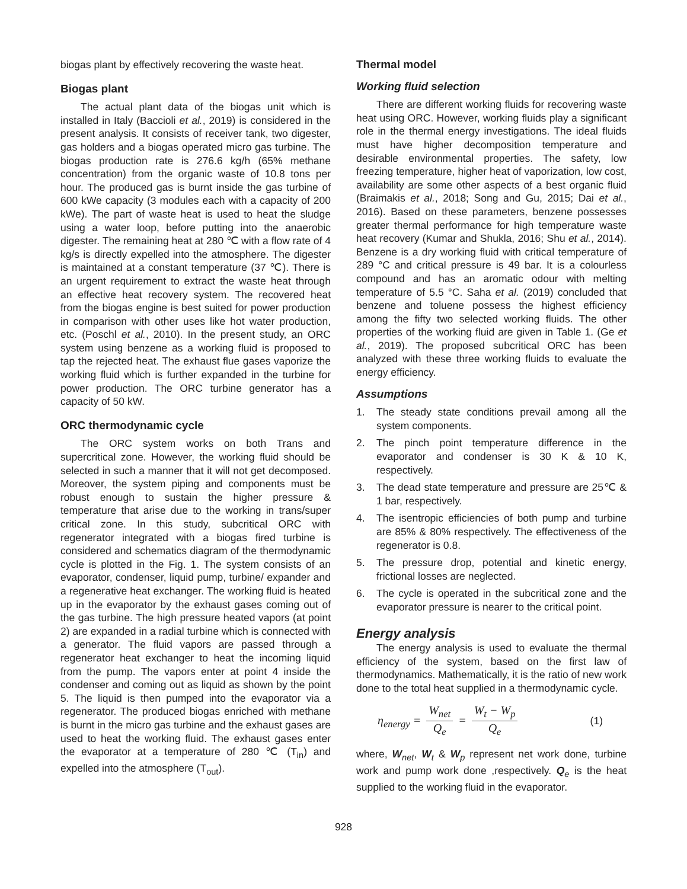biogas plant by effectively recovering the waste heat.
Biogas plant
The actual plant data of the biogas unit which is installed in Italy (Baccioli et al., 2019) is considered in the present analysis. It consists of receiver tank, two digester, gas holders and a biogas operated micro gas turbine. The biogas production rate is 276.6 kg/h (65% methane concentration) from the organic waste of 10.8 tons per hour. The produced gas is burnt inside the gas turbine of 600 kWe capacity (3 modules each with a capacity of 200 kWe). The part of waste heat is used to heat the sludge using a water loop, before putting into the anaerobic digester. The remaining heat at 280 ℃ with a flow rate of 4 kg/s is directly expelled into the atmosphere. The digester is maintained at a constant temperature (37 ℃). There is an urgent requirement to extract the waste heat through an effective heat recovery system. The recovered heat from the biogas engine is best suited for power production in comparison with other uses like hot water production, etc. (Poschl et al., 2010). In the present study, an ORC system using benzene as a working fluid is proposed to tap the rejected heat. The exhaust flue gases vaporize the working fluid which is further expanded in the turbine for power production. The ORC turbine generator has a capacity of 50 kW.
ORC thermodynamic cycle
The ORC system works on both Trans and supercritical zone. However, the working fluid should be selected in such a manner that it will not get decomposed. Moreover, the system piping and components must be robust enough to sustain the higher pressure & temperature that arise due to the working in trans/super critical zone. In this study, subcritical ORC with regenerator integrated with a biogas fired turbine is considered and schematics diagram of the thermodynamic cycle is plotted in the Fig. 1. The system consists of an evaporator, condenser, liquid pump, turbine/ expander and a regenerative heat exchanger. The working fluid is heated up in the evaporator by the exhaust gases coming out of the gas turbine. The high pressure heated vapors (at point 2) are expanded in a radial turbine which is connected with a generator. The fluid vapors are passed through a regenerator heat exchanger to heat the incoming liquid from the pump. The vapors enter at point 4 inside the condenser and coming out as liquid as shown by the point 5. The liquid is then pumped into the evaporator via a regenerator. The produced biogas enriched with methane is burnt in the micro gas turbine and the exhaust gases are used to heat the working fluid. The exhaust gases enter the evaporator at a temperature of 280 ℃ (T<sub>in</sub>) and expelled into the atmosphere (T<sub>out</sub>).
Thermal model
Working fluid selection
There are different working fluids for recovering waste heat using ORC. However, working fluids play a significant role in the thermal energy investigations. The ideal fluids must have higher decomposition temperature and desirable environmental properties. The safety, low freezing temperature, higher heat of vaporization, low cost, availability are some other aspects of a best organic fluid (Braimakis et al., 2018; Song and Gu, 2015; Dai et al., 2016). Based on these parameters, benzene possesses greater thermal performance for high temperature waste heat recovery (Kumar and Shukla, 2016; Shu et al., 2014). Benzene is a dry working fluid with critical temperature of 289 °C and critical pressure is 49 bar. It is a colourless compound and has an aromatic odour with melting temperature of 5.5 °C. Saha et al. (2019) concluded that benzene and toluene possess the highest efficiency among the fifty two selected working fluids. The other properties of the working fluid are given in Table 1. (Ge et al., 2019). The proposed subcritical ORC has been analyzed with these three working fluids to evaluate the energy efficiency.
Assumptions
1. The steady state conditions prevail among all the system components.
2. The pinch point temperature difference in the evaporator and condenser is 30 K & 10 K, respectively.
3. The dead state temperature and pressure are 25℃ & 1 bar, respectively.
4. The isentropic efficiencies of both pump and turbine are 85% & 80% respectively. The effectiveness of the regenerator is 0.8.
5. The pressure drop, potential and kinetic energy, frictional losses are neglected.
6. The cycle is operated in the subcritical zone and the evaporator pressure is nearer to the critical point.
Energy analysis
The energy analysis is used to evaluate the thermal efficiency of the system, based on the first law of thermodynamics. Mathematically, it is the ratio of new work done to the total heat supplied in a thermodynamic cycle.
η<sub>energy</sub> = W<sub>net</sub> Q<sub>e</sub> = W<sub>t</sub> − W<sub>p</sub> Q<sub>e</sub> (1)
where, W<sub>net</sub>, W<sub>t</sub> & W<sub>p</sub> represent net work done, turbine work and pump work done ,respectively. Q<sub>e</sub> is the heat supplied to the working fluid in the evaporator.
928